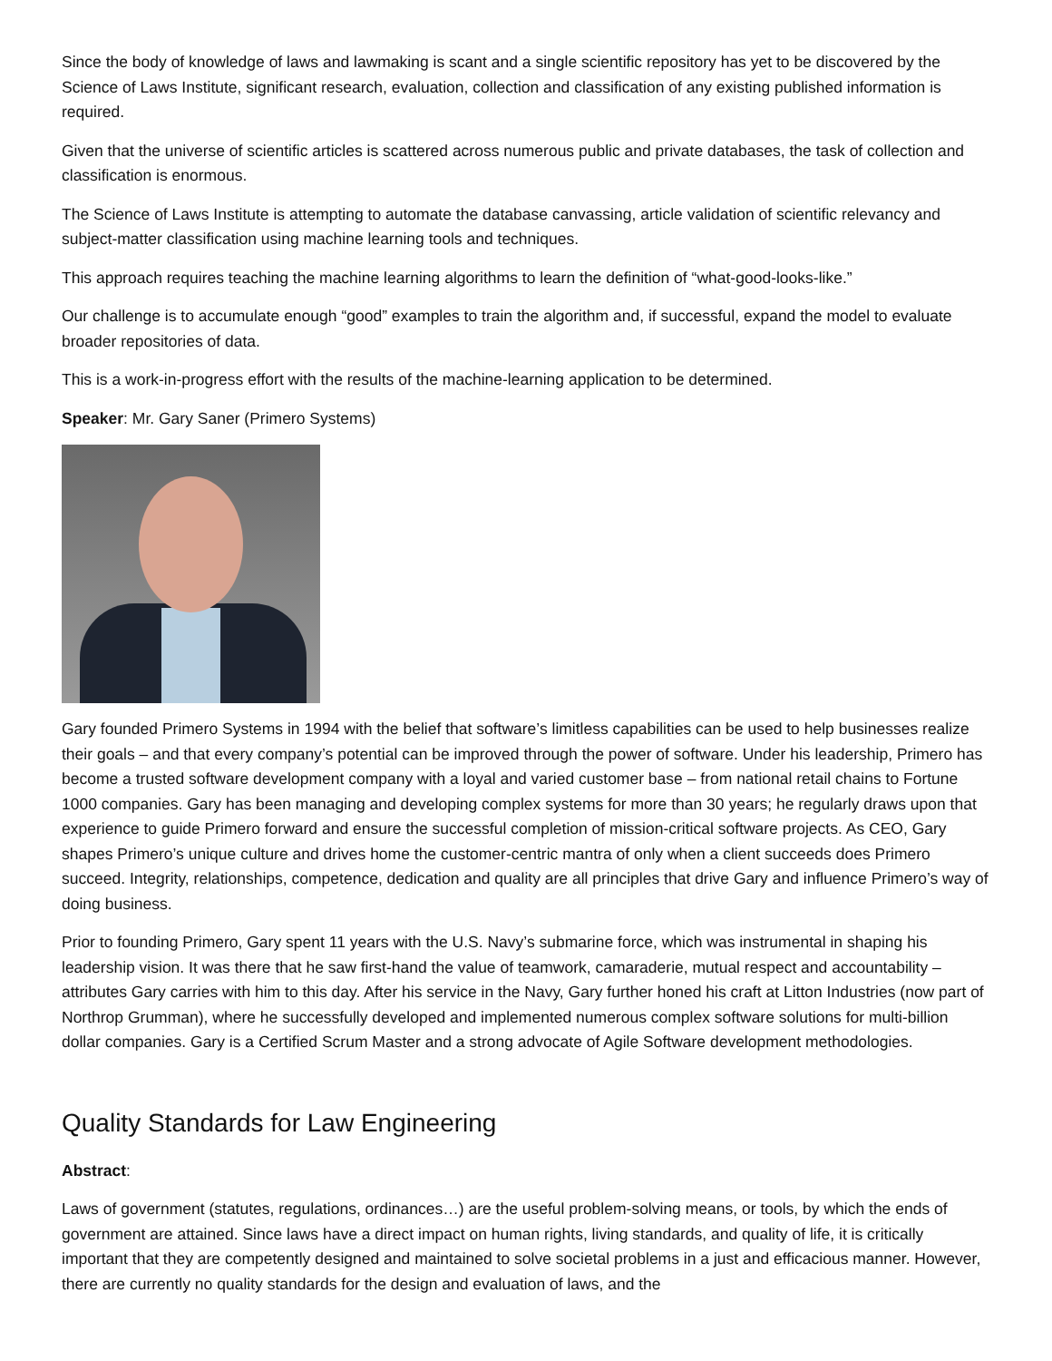Since the body of knowledge of laws and lawmaking is scant and a single scientific repository has yet to be discovered by the Science of Laws Institute, significant research, evaluation, collection and classification of any existing published information is required.
Given that the universe of scientific articles is scattered across numerous public and private databases, the task of collection and classification is enormous.
The Science of Laws Institute is attempting to automate the database canvassing, article validation of scientific relevancy and subject-matter classification using machine learning tools and techniques.
This approach requires teaching the machine learning algorithms to learn the definition of “what-good-looks-like.”
Our challenge is to accumulate enough “good” examples to train the algorithm and, if successful, expand the model to evaluate broader repositories of data.
This is a work-in-progress effort with the results of the machine-learning application to be determined.
Speaker: Mr. Gary Saner (Primero Systems)
Gary founded Primero Systems in 1994 with the belief that software’s limitless capabilities can be used to help businesses realize their goals – and that every company’s potential can be improved through the power of software. Under his leadership, Primero has become a trusted software development company with a loyal and varied customer base – from national retail chains to Fortune 1000 companies. Gary has been managing and developing complex systems for more than 30 years; he regularly draws upon that experience to guide Primero forward and ensure the successful completion of mission-critical software projects. As CEO, Gary shapes Primero’s unique culture and drives home the customer-centric mantra of only when a client succeeds does Primero succeed. Integrity, relationships, competence, dedication and quality are all principles that drive Gary and influence Primero’s way of doing business.
Prior to founding Primero, Gary spent 11 years with the U.S. Navy’s submarine force, which was instrumental in shaping his leadership vision. It was there that he saw first-hand the value of teamwork, camaraderie, mutual respect and accountability – attributes Gary carries with him to this day. After his service in the Navy, Gary further honed his craft at Litton Industries (now part of Northrop Grumman), where he successfully developed and implemented numerous complex software solutions for multi-billion dollar companies. Gary is a Certified Scrum Master and a strong advocate of Agile Software development methodologies.
Quality Standards for Law Engineering
Abstract:
Laws of government (statutes, regulations, ordinances…) are the useful problem-solving means, or tools, by which the ends of government are attained. Since laws have a direct impact on human rights, living standards, and quality of life, it is critically important that they are competently designed and maintained to solve societal problems in a just and efficacious manner. However, there are currently no quality standards for the design and evaluation of laws, and the